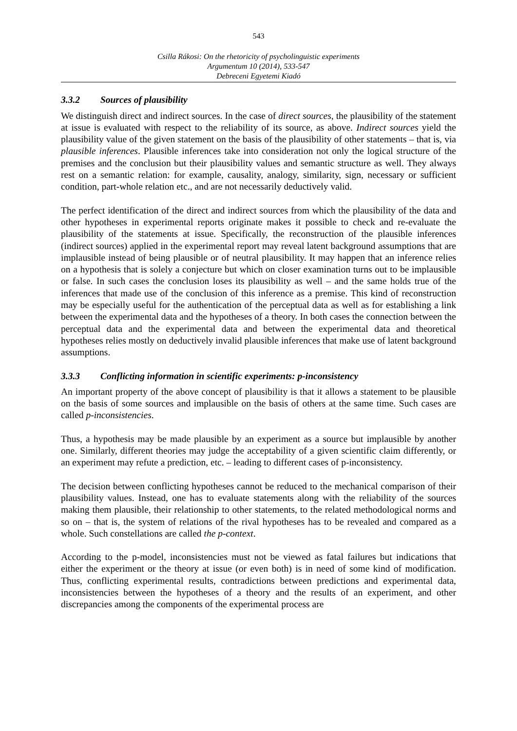543
Csilla Rákosi: On the rhetoricity of psycholinguistic experiments
Argumentum 10 (2014), 533-547
Debreceni Egyetemi Kiadó
3.3.2 Sources of plausibility
We distinguish direct and indirect sources. In the case of direct sources, the plausibility of the statement at issue is evaluated with respect to the reliability of its source, as above. Indirect sources yield the plausibility value of the given statement on the basis of the plausibility of other statements – that is, via plausible inferences. Plausible inferences take into consideration not only the logical structure of the premises and the conclusion but their plausibility values and semantic structure as well. They always rest on a semantic relation: for example, causality, analogy, similarity, sign, necessary or sufficient condition, part-whole relation etc., and are not necessarily deductively valid.
The perfect identification of the direct and indirect sources from which the plausibility of the data and other hypotheses in experimental reports originate makes it possible to check and re-evaluate the plausibility of the statements at issue. Specifically, the reconstruction of the plausible inferences (indirect sources) applied in the experimental report may reveal latent background assumptions that are implausible instead of being plausible or of neutral plausibility. It may happen that an inference relies on a hypothesis that is solely a conjecture but which on closer examination turns out to be implausible or false. In such cases the conclusion loses its plausibility as well – and the same holds true of the inferences that made use of the conclusion of this inference as a premise. This kind of reconstruction may be especially useful for the authentication of the perceptual data as well as for establishing a link between the experimental data and the hypotheses of a theory. In both cases the connection between the perceptual data and the experimental data and between the experimental data and theoretical hypotheses relies mostly on deductively invalid plausible inferences that make use of latent background assumptions.
3.3.3 Conflicting information in scientific experiments: p-inconsistency
An important property of the above concept of plausibility is that it allows a statement to be plausible on the basis of some sources and implausible on the basis of others at the same time. Such cases are called p-inconsistencies.
Thus, a hypothesis may be made plausible by an experiment as a source but implausible by another one. Similarly, different theories may judge the acceptability of a given scientific claim differently, or an experiment may refute a prediction, etc. – leading to different cases of p-inconsistency.
The decision between conflicting hypotheses cannot be reduced to the mechanical comparison of their plausibility values. Instead, one has to evaluate statements along with the reliability of the sources making them plausible, their relationship to other statements, to the related methodological norms and so on – that is, the system of relations of the rival hypotheses has to be revealed and compared as a whole. Such constellations are called the p-context.
According to the p-model, inconsistencies must not be viewed as fatal failures but indications that either the experiment or the theory at issue (or even both) is in need of some kind of modification. Thus, conflicting experimental results, contradictions between predictions and experimental data, inconsistencies between the hypotheses of a theory and the results of an experiment, and other discrepancies among the components of the experimental process are